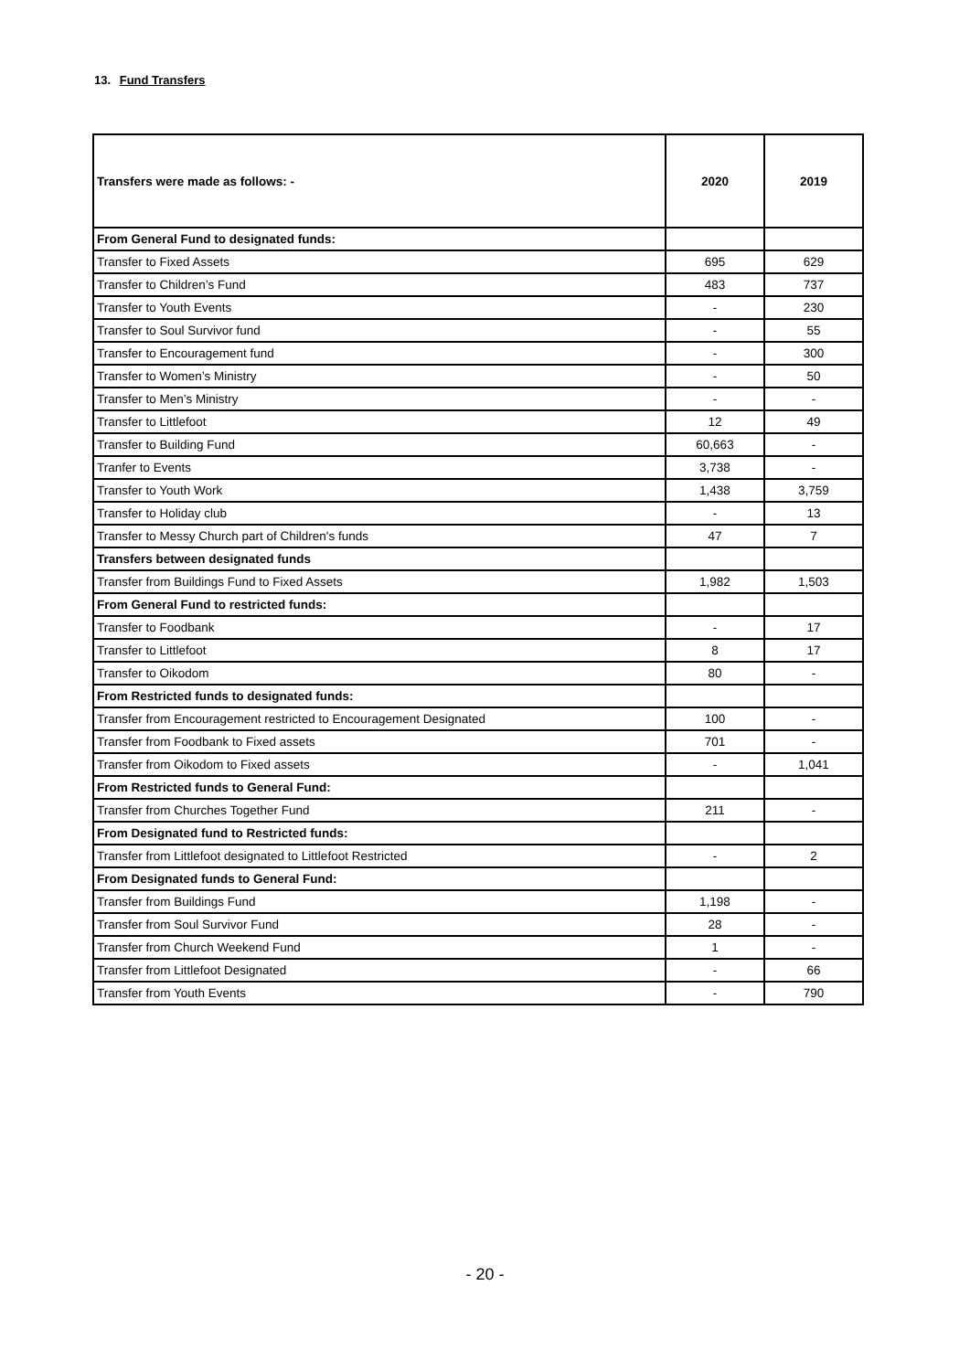13. Fund Transfers
| Transfers were made as follows: - | 2020 | 2019 |
| --- | --- | --- |
| From General Fund to designated funds: | | |
| Transfer to Fixed Assets | 695 | 629 |
| Transfer to Children’s Fund | 483 | 737 |
| Transfer to Youth Events | - | 230 |
| Transfer to Soul Survivor fund | - | 55 |
| Transfer to Encouragement fund | - | 300 |
| Transfer to Women’s Ministry | - | 50 |
| Transfer to Men’s Ministry | - | - |
| Transfer to Littlefoot | 12 | 49 |
| Transfer to Building Fund | 60,663 | - |
| Tranfer to Events | 3,738 | - |
| Transfer to Youth Work | 1,438 | 3,759 |
| Transfer to Holiday club | - | 13 |
| Transfer to Messy Church part of Children's funds | 47 | 7 |
| Transfers between designated funds | | |
| Transfer from Buildings Fund to Fixed Assets | 1,982 | 1,503 |
| From General Fund to restricted funds: | | |
| Transfer to Foodbank | - | 17 |
| Transfer to Littlefoot | 8 | 17 |
| Transfer to Oikodom | 80 | - |
| From Restricted funds to designated funds: | | |
| Transfer from Encouragement restricted to Encouragement Designated | 100 | - |
| Transfer from Foodbank to Fixed assets | 701 | - |
| Transfer from Oikodom to Fixed assets | - | 1,041 |
| From Restricted funds to General Fund: | | |
| Transfer from Churches Together Fund | 211 | - |
| From Designated fund to Restricted funds: | | |
| Transfer from Littlefoot designated to Littlefoot Restricted | - | 2 |
| From Designated funds to General Fund: | | |
| Transfer from Buildings Fund | 1,198 | - |
| Transfer from Soul Survivor Fund | 28 | - |
| Transfer from Church Weekend Fund | 1 | - |
| Transfer from Littlefoot Designated | - | 66 |
| Transfer from Youth Events | - | 790 |
- 20 -